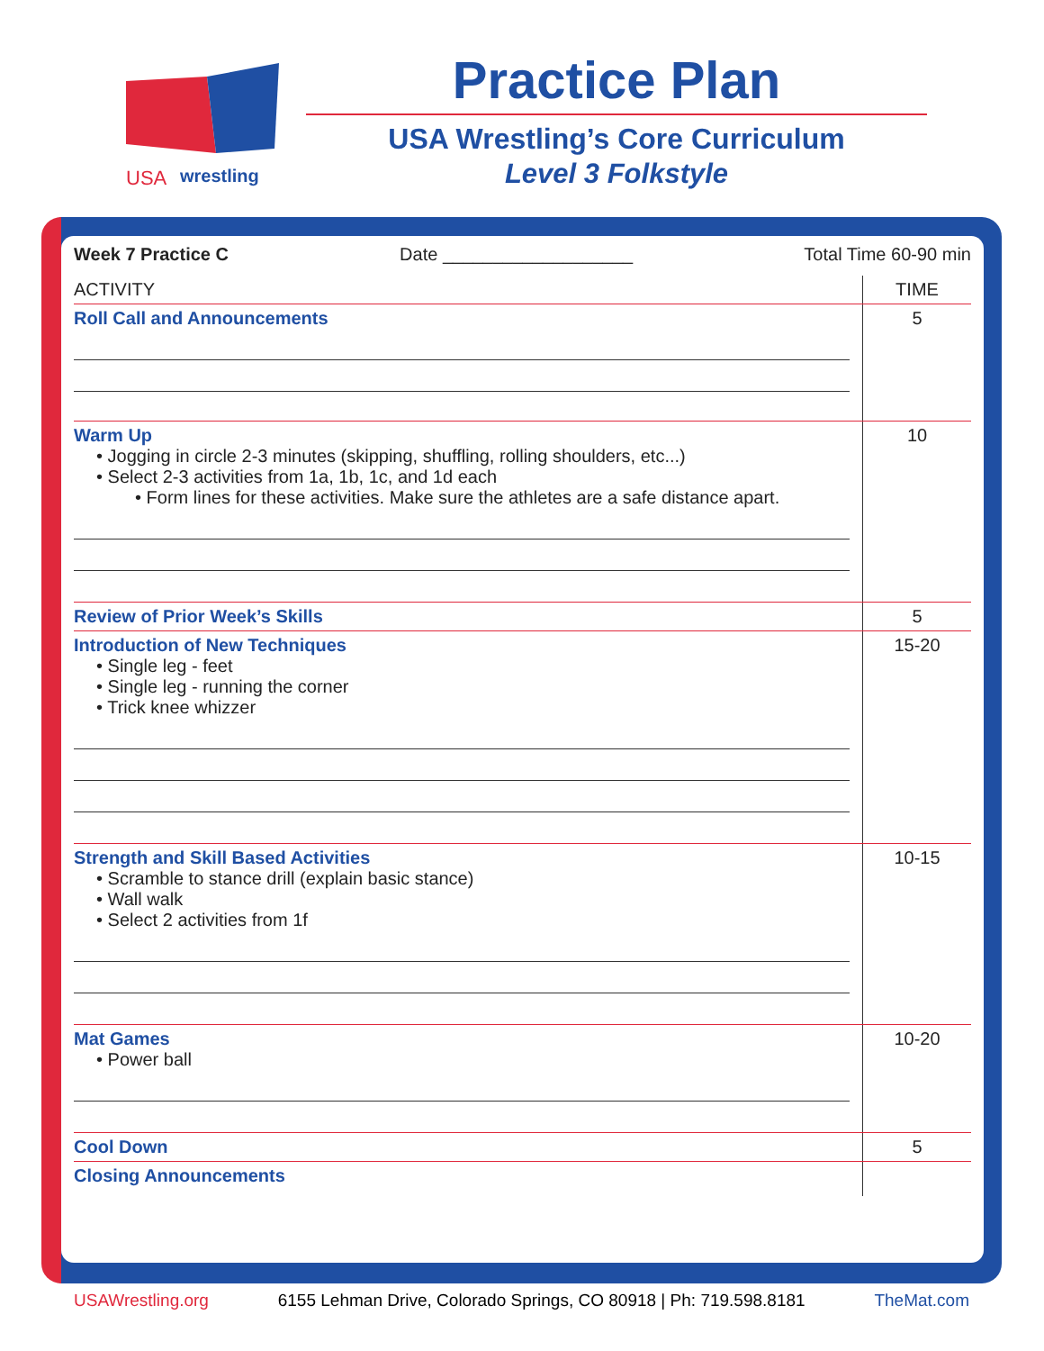USA
wrestling
Practice Plan
USA Wrestling’s Core Curriculum
Level 3 Folkstyle
Week 7 Practice C Date ___________________ Total Time 60-90 min
| ACTIVITY | TIME |
| --- | --- |
| Roll Call and Announcements | 5 |
| Warm Up • Jogging in circle 2-3 minutes (skipping, shuffling, rolling shoulders, etc...) • Select 2-3 activities from 1a, 1b, 1c, and 1d each • Form lines for these activities. Make sure the athletes are a safe distance apart. | 10 |
| Review of Prior Week’s Skills | 5 |
| Introduction of New Techniques • Single leg - feet • Single leg - running the corner • Trick knee whizzer | 15-20 |
| Strength and Skill Based Activities • Scramble to stance drill (explain basic stance) • Wall walk • Select 2 activities from 1f | 10-15 |
| Mat Games • Power ball | 10-20 |
| Cool Down | 5 |
| Closing Announcements | |
USAWrestling.org 6155 Lehman Drive, Colorado Springs, CO 80918 | Ph: 719.598.8181 TheMat.com